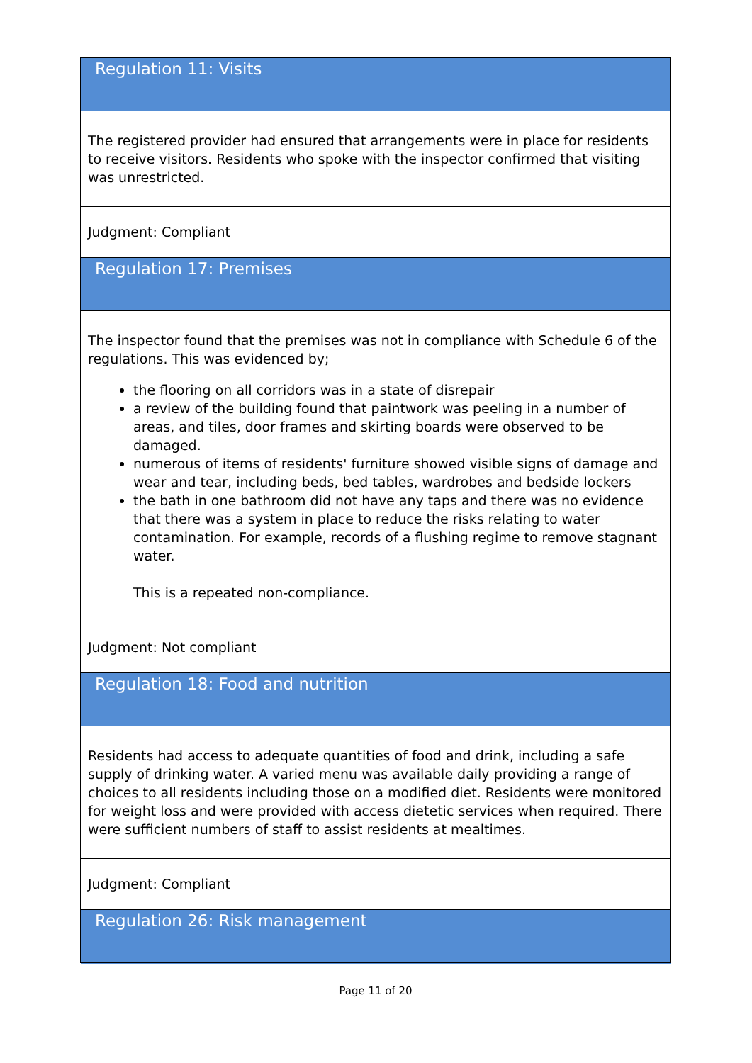| Regulation 11: Visits |
| The registered provider had ensured that arrangements were in place for residents to receive visitors. Residents who spoke with the inspector confirmed that visiting was unrestricted. |
| Judgment: Compliant |
| Regulation 17: Premises |
| The inspector found that the premises was not in compliance with Schedule 6 of the regulations. This was evidenced by; the flooring on all corridors was in a state of disrepair a review of the building found that paintwork was peeling in a number of areas, and tiles, door frames and skirting boards were observed to be damaged. numerous of items of residents' furniture showed visible signs of damage and wear and tear, including beds, bed tables, wardrobes and bedside lockers the bath in one bathroom did not have any taps and there was no evidence that there was a system in place to reduce the risks relating to water contamination. For example, records of a flushing regime to remove stagnant water. This is a repeated non-compliance. |
| Judgment: Not compliant |
| Regulation 18: Food and nutrition |
| Residents had access to adequate quantities of food and drink, including a safe supply of drinking water. A varied menu was available daily providing a range of choices to all residents including those on a modified diet. Residents were monitored for weight loss and were provided with access dietetic services when required. There were sufficient numbers of staff to assist residents at mealtimes. |
| Judgment: Compliant |
| Regulation 26: Risk management |
Page 11 of 20